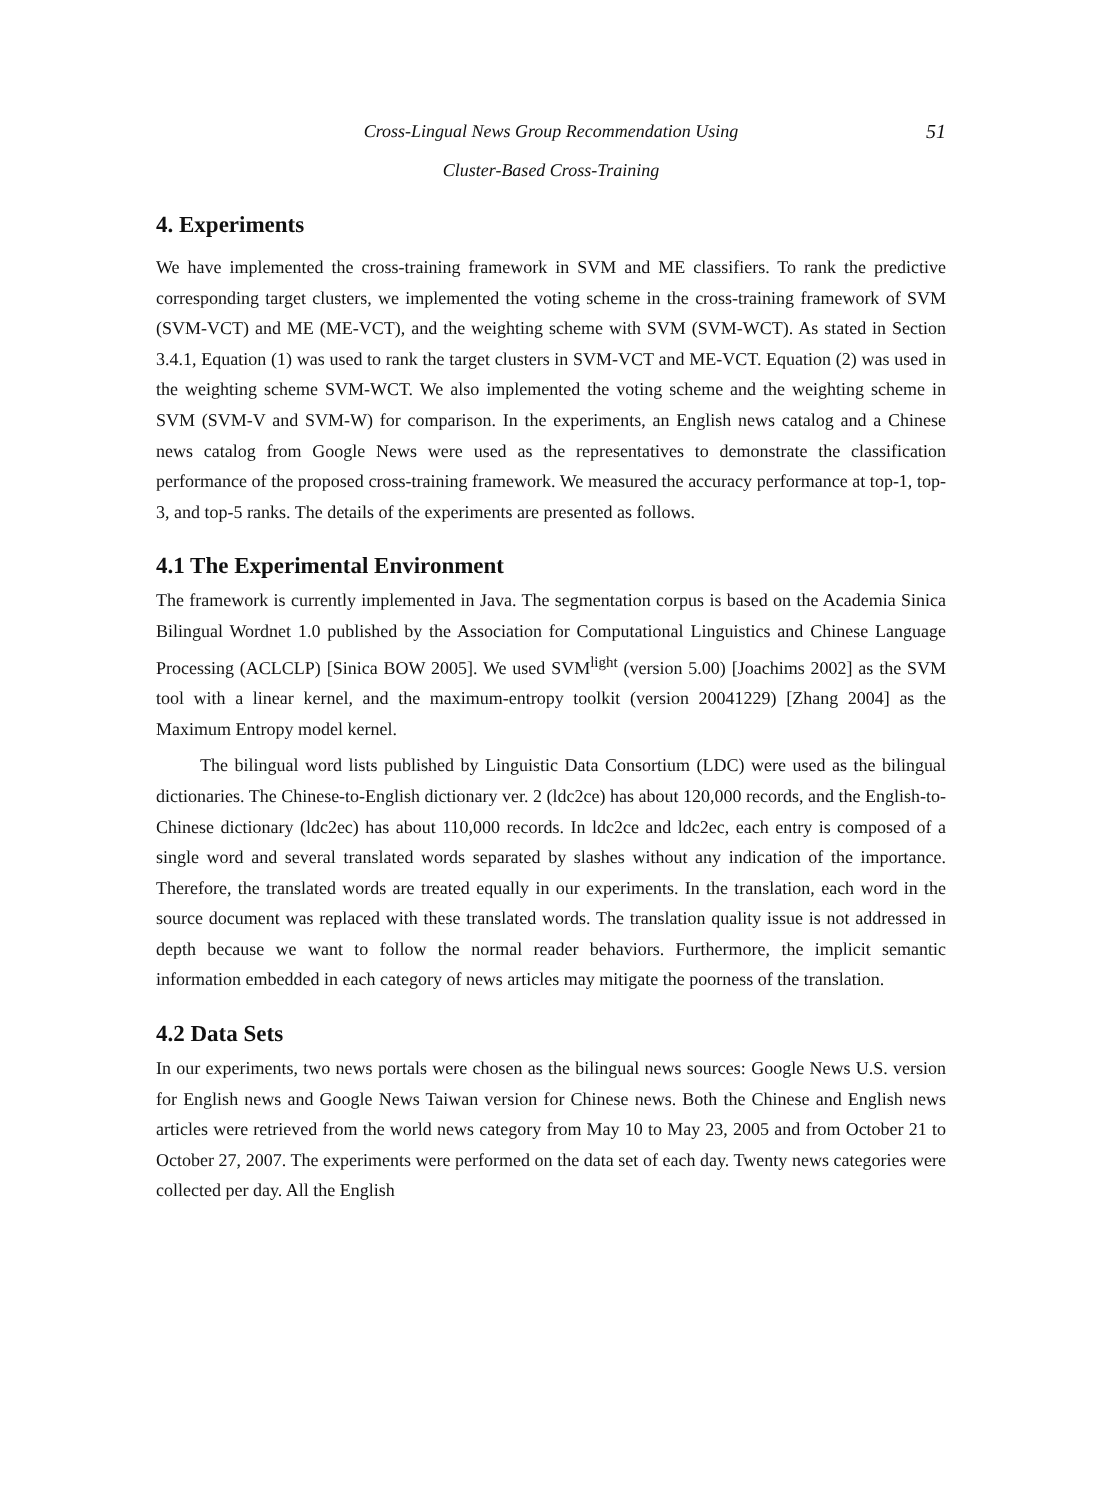Cross-Lingual News Group Recommendation Using 51
Cluster-Based Cross-Training
4. Experiments
We have implemented the cross-training framework in SVM and ME classifiers. To rank the predictive corresponding target clusters, we implemented the voting scheme in the cross-training framework of SVM (SVM-VCT) and ME (ME-VCT), and the weighting scheme with SVM (SVM-WCT). As stated in Section 3.4.1, Equation (1) was used to rank the target clusters in SVM-VCT and ME-VCT. Equation (2) was used in the weighting scheme SVM-WCT. We also implemented the voting scheme and the weighting scheme in SVM (SVM-V and SVM-W) for comparison. In the experiments, an English news catalog and a Chinese news catalog from Google News were used as the representatives to demonstrate the classification performance of the proposed cross-training framework. We measured the accuracy performance at top-1, top-3, and top-5 ranks. The details of the experiments are presented as follows.
4.1 The Experimental Environment
The framework is currently implemented in Java. The segmentation corpus is based on the Academia Sinica Bilingual Wordnet 1.0 published by the Association for Computational Linguistics and Chinese Language Processing (ACLCLP) [Sinica BOW 2005]. We used SVM<sup>light</sup> (version 5.00) [Joachims 2002] as the SVM tool with a linear kernel, and the maximum-entropy toolkit (version 20041229) [Zhang 2004] as the Maximum Entropy model kernel.
The bilingual word lists published by Linguistic Data Consortium (LDC) were used as the bilingual dictionaries. The Chinese-to-English dictionary ver. 2 (ldc2ce) has about 120,000 records, and the English-to-Chinese dictionary (ldc2ec) has about 110,000 records. In ldc2ce and ldc2ec, each entry is composed of a single word and several translated words separated by slashes without any indication of the importance. Therefore, the translated words are treated equally in our experiments. In the translation, each word in the source document was replaced with these translated words. The translation quality issue is not addressed in depth because we want to follow the normal reader behaviors. Furthermore, the implicit semantic information embedded in each category of news articles may mitigate the poorness of the translation.
4.2 Data Sets
In our experiments, two news portals were chosen as the bilingual news sources: Google News U.S. version for English news and Google News Taiwan version for Chinese news. Both the Chinese and English news articles were retrieved from the world news category from May 10 to May 23, 2005 and from October 21 to October 27, 2007. The experiments were performed on the data set of each day. Twenty news categories were collected per day. All the English